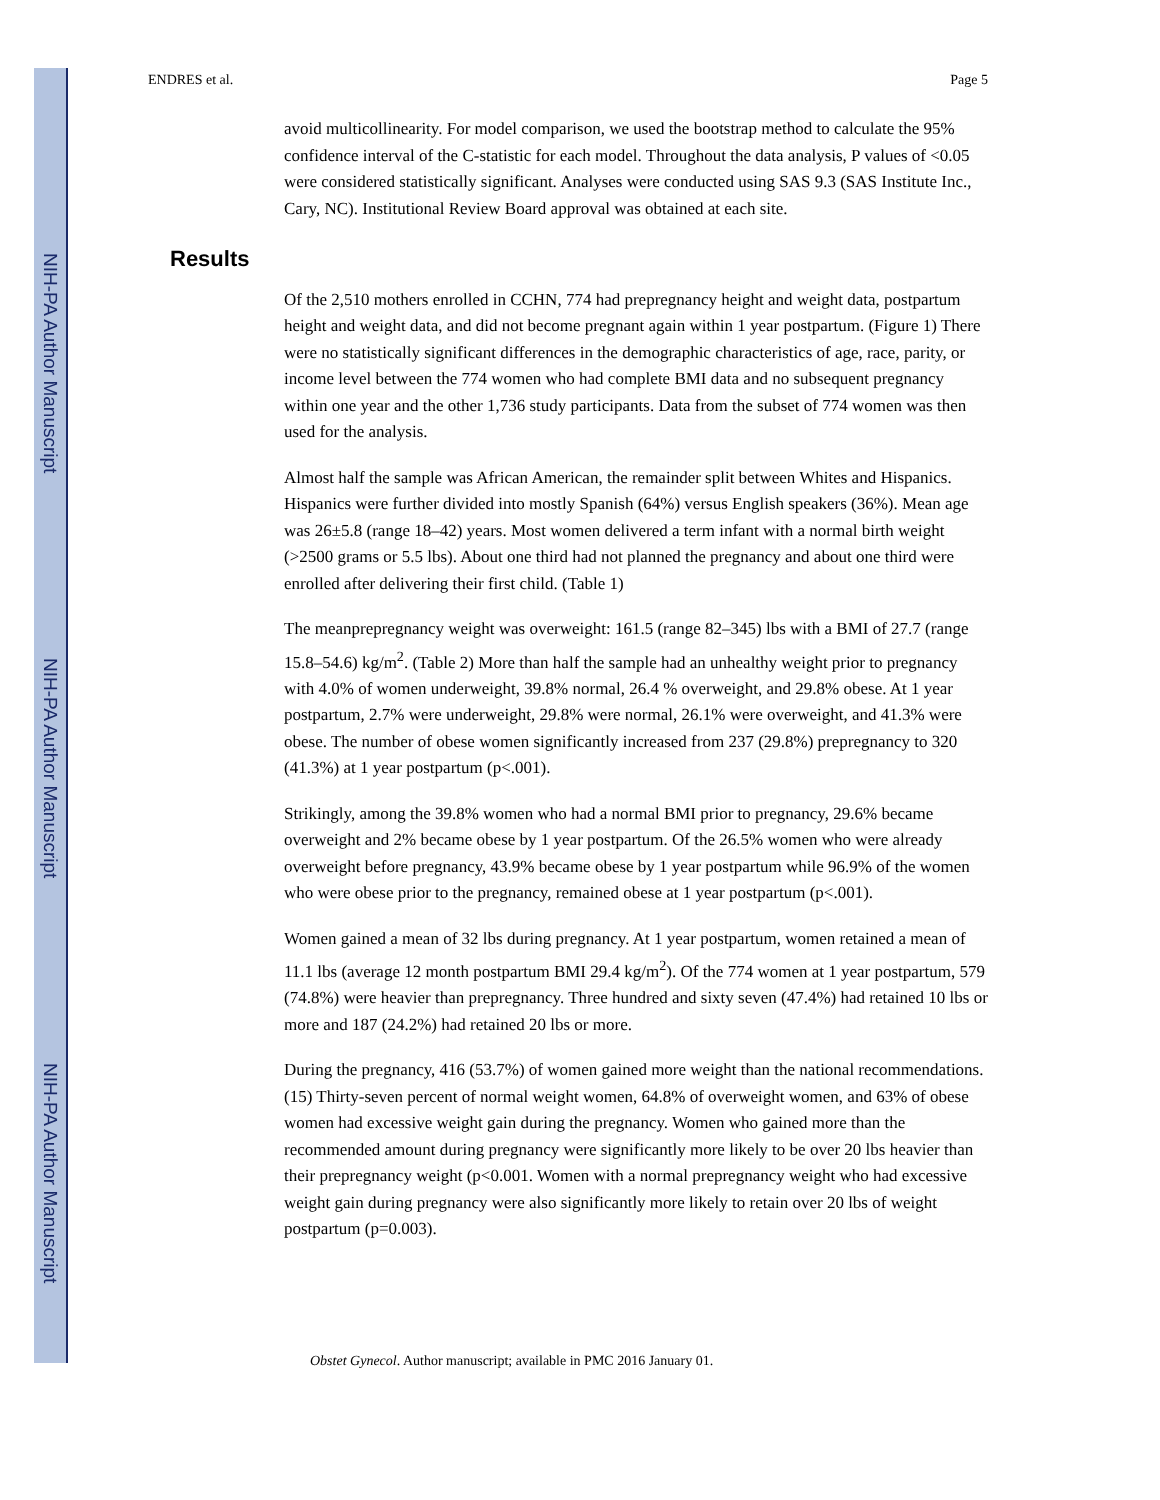NIH-PA Author Manuscript
NIH-PA Author Manuscript
NIH-PA Author Manuscript
ENDRES et al. Page 5
avoid multicollinearity. For model comparison, we used the bootstrap method to calculate the 95% confidence interval of the C-statistic for each model. Throughout the data analysis, P values of <0.05 were considered statistically significant. Analyses were conducted using SAS 9.3 (SAS Institute Inc., Cary, NC). Institutional Review Board approval was obtained at each site.
Results
Of the 2,510 mothers enrolled in CCHN, 774 had prepregnancy height and weight data, postpartum height and weight data, and did not become pregnant again within 1 year postpartum. (Figure 1) There were no statistically significant differences in the demographic characteristics of age, race, parity, or income level between the 774 women who had complete BMI data and no subsequent pregnancy within one year and the other 1,736 study participants. Data from the subset of 774 women was then used for the analysis.
Almost half the sample was African American, the remainder split between Whites and Hispanics. Hispanics were further divided into mostly Spanish (64%) versus English speakers (36%). Mean age was 26±5.8 (range 18–42) years. Most women delivered a term infant with a normal birth weight (>2500 grams or 5.5 lbs). About one third had not planned the pregnancy and about one third were enrolled after delivering their first child. (Table 1)
The meanprepregnancy weight was overweight: 161.5 (range 82–345) lbs with a BMI of 27.7 (range 15.8–54.6) kg/m<sup>2</sup>. (Table 2) More than half the sample had an unhealthy weight prior to pregnancy with 4.0% of women underweight, 39.8% normal, 26.4 % overweight, and 29.8% obese. At 1 year postpartum, 2.7% were underweight, 29.8% were normal, 26.1% were overweight, and 41.3% were obese. The number of obese women significantly increased from 237 (29.8%) prepregnancy to 320 (41.3%) at 1 year postpartum (p<.001).
Strikingly, among the 39.8% women who had a normal BMI prior to pregnancy, 29.6% became overweight and 2% became obese by 1 year postpartum. Of the 26.5% women who were already overweight before pregnancy, 43.9% became obese by 1 year postpartum while 96.9% of the women who were obese prior to the pregnancy, remained obese at 1 year postpartum (p<.001).
Women gained a mean of 32 lbs during pregnancy. At 1 year postpartum, women retained a mean of 11.1 lbs (average 12 month postpartum BMI 29.4 kg/m<sup>2</sup>). Of the 774 women at 1 year postpartum, 579 (74.8%) were heavier than prepregnancy. Three hundred and sixty seven (47.4%) had retained 10 lbs or more and 187 (24.2%) had retained 20 lbs or more.
During the pregnancy, 416 (53.7%) of women gained more weight than the national recommendations.(15) Thirty-seven percent of normal weight women, 64.8% of overweight women, and 63% of obese women had excessive weight gain during the pregnancy. Women who gained more than the recommended amount during pregnancy were significantly more likely to be over 20 lbs heavier than their prepregnancy weight (p<0.001. Women with a normal prepregnancy weight who had excessive weight gain during pregnancy were also significantly more likely to retain over 20 lbs of weight postpartum (p=0.003).
Obstet Gynecol. Author manuscript; available in PMC 2016 January 01.